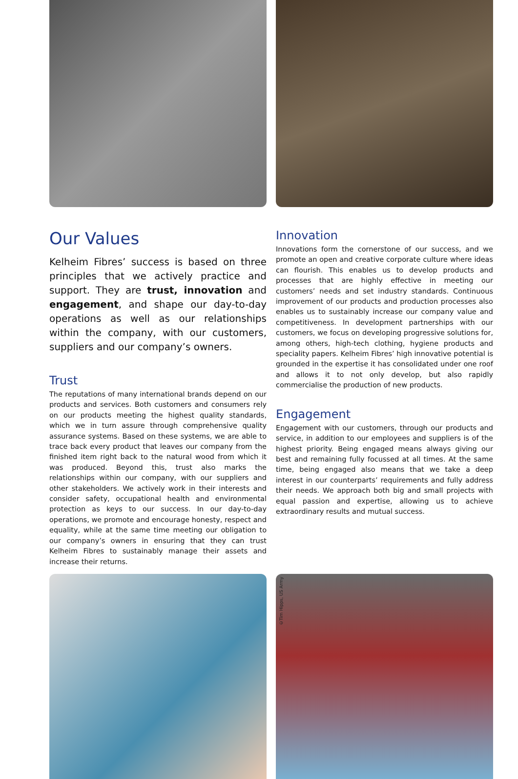Our Values
Kelheim Fibres’ success is based on three principles that we actively practice and support. They are trust, innovation and engagement, and shape our day-to-day operations as well as our relationships within the company, with our customers, suppliers and our company’s owners.
Trust
The reputations of many international brands depend on our products and services. Both customers and consumers rely on our products meeting the highest quality standards, which we in turn assure through comprehensive quality assurance systems. Based on these systems, we are able to trace back every product that leaves our company from the finished item right back to the natural wood from which it was produced. Beyond this, trust also marks the relationships within our company, with our suppliers and other stakeholders. We actively work in their interests and consider safety, occupational health and environmental protection as keys to our success. In our day-to-day operations, we promote and encourage honesty, respect and equality, while at the same time meeting our obligation to our company’s owners in ensuring that they can trust Kelheim Fibres to sustainably manage their assets and increase their returns.
Innovation
Innovations form the cornerstone of our success, and we promote an open and creative corporate culture where ideas can flourish. This enables us to develop products and processes that are highly effective in meeting our customers’ needs and set industry standards. Continuous improvement of our products and production processes also enables us to sustainably increase our company value and competitiveness. In development partnerships with our customers, we focus on developing progressive solutions for, among others, high-tech clothing, hygiene products and speciality papers. Kelheim Fibres’ high innovative potential is grounded in the expertise it has consolidated under one roof and allows it to not only develop, but also rapidly commercialise the production of new products.
Engagement
Engagement with our customers, through our products and service, in addition to our employees and suppliers is of the highest priority. Being engaged means always giving our best and remaining fully focussed at all times. At the same time, being engaged also means that we take a deep interest in our counterparts’ requirements and fully address their needs. We approach both big and small projects with equal passion and expertise, allowing us to achieve extraordinary results and mutual success.
©Tim Hipps, US Army